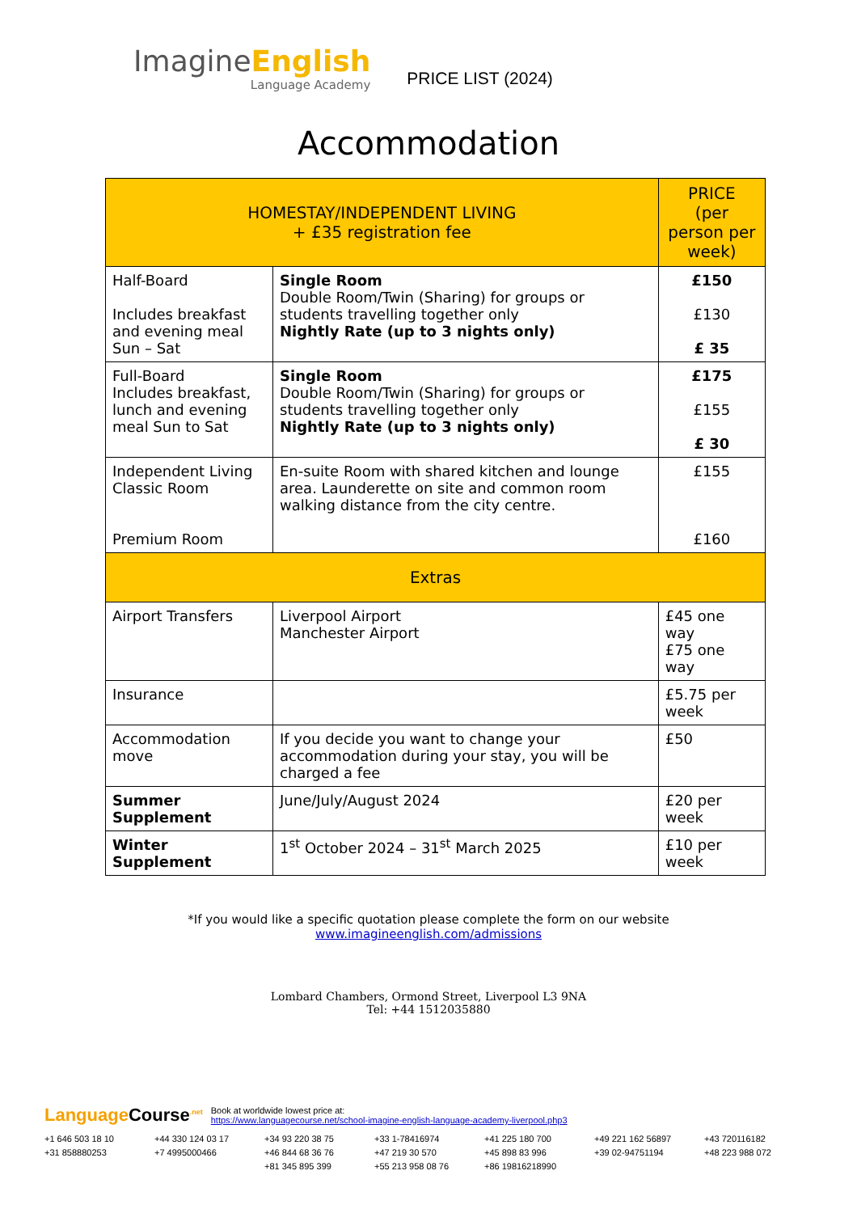Imagine English
Language Academy
PRICE LIST (2024)
Accommodation
| HOMESTAY/INDEPENDENT LIVING + £35 registration fee | | PRICE (per person per week) |
| --- | --- | --- |
| Half-Board Includes breakfast and evening meal Sun – Sat | Single Room Double Room/Twin (Sharing) for groups or students travelling together only Nightly Rate (up to 3 nights only) | £150 £130 £ 35 |
| Full-Board Includes breakfast, lunch and evening meal Sun to Sat | Single Room Double Room/Twin (Sharing) for groups or students travelling together only Nightly Rate (up to 3 nights only) | £175 £155 £ 30 |
| Independent Living Classic Room Premium Room | En-suite Room with shared kitchen and lounge area. Launderette on site and common room walking distance from the city centre. | £155 £160 |
| Extras | | |
| Airport Transfers | Liverpool Airport Manchester Airport | £45 one way £75 one way |
| Insurance | | £5.75 per week |
| Accommodation move | If you decide you want to change your accommodation during your stay, you will be charged a fee | £50 |
| Summer Supplement | June/July/August 2024 | £20 per week |
| Winter Supplement | 1<sup>st</sup> October 2024 – 31<sup>st</sup> March 2025 | £10 per week |
*If you would like a specific quotation please complete the form on our website
www.imagineenglish.com/admissions
Lombard Chambers, Ormond Street, Liverpool L3 9NA
Tel: +44 1512035880
LanguageCourse<sup>.net</sup>
Book at worldwide lowest price at:
https://www.languagecourse.net/school-imagine-english-language-academy-liverpool.php3
+1 646 503 18 10 +44 330 124 03 17 +34 93 220 38 75 +33 1-78416974 +41 225 180 700 +49 221 162 56897 +43 720116182 +31 858880253 +7 4995000466 +46 844 68 36 76 +47 219 30 570 +45 898 83 996 +39 02-94751194 +48 223 988 072 +81 345 895 399 +55 213 958 08 76 +86 19816218990